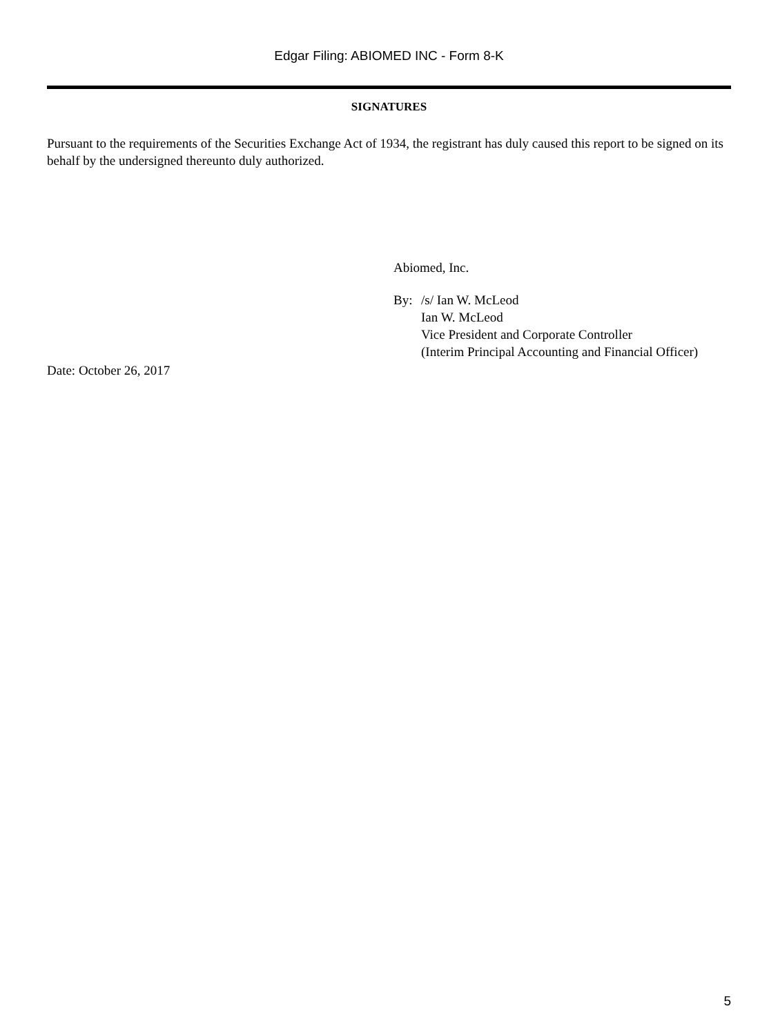Edgar Filing: ABIOMED INC - Form 8-K
SIGNATURES
Pursuant to the requirements of the Securities Exchange Act of 1934, the registrant has duly caused this report to be signed on its behalf by the undersigned thereunto duly authorized.
Abiomed, Inc.
By: /s/ Ian W. McLeod
Ian W. McLeod
Vice President and Corporate Controller
(Interim Principal Accounting and Financial Officer)
Date: October 26, 2017
5